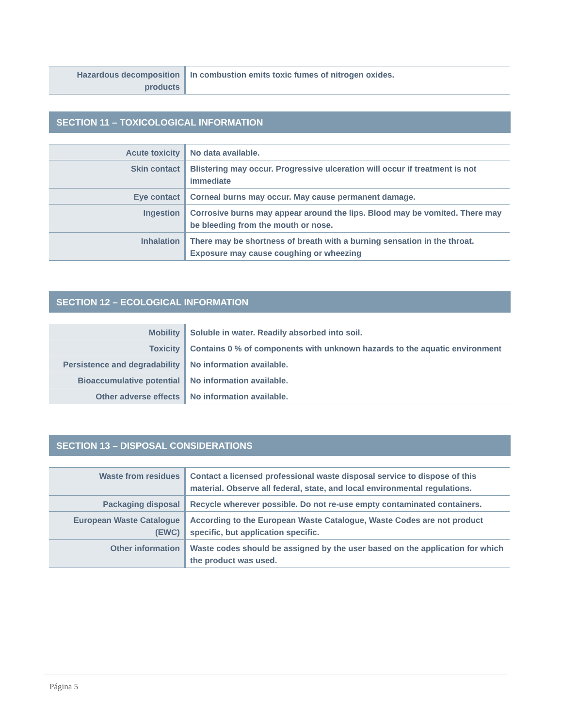| Hazardous decomposition products | In combustion emits toxic fumes of nitrogen oxides. |
SECTION 11 – TOXICOLOGICAL INFORMATION
| Acute toxicity | No data available. |
| Skin contact | Blistering may occur. Progressive ulceration will occur if treatment is not immediate |
| Eye contact | Corneal burns may occur. May cause permanent damage. |
| Ingestion | Corrosive burns may appear around the lips. Blood may be vomited. There may be bleeding from the mouth or nose. |
| Inhalation | There may be shortness of breath with a burning sensation in the throat. Exposure may cause coughing or wheezing |
SECTION 12 – ECOLOGICAL INFORMATION
| Mobility | Soluble in water. Readily absorbed into soil. |
| Toxicity | Contains 0 % of components with unknown hazards to the aquatic environment |
| Persistence and degradability | No information available. |
| Bioaccumulative potential | No information available. |
| Other adverse effects | No information available. |
SECTION 13 – DISPOSAL CONSIDERATIONS
| Waste from residues | Contact a licensed professional waste disposal service to dispose of this material. Observe all federal, state, and local environmental regulations. |
| Packaging disposal | Recycle wherever possible. Do not re-use empty contaminated containers. |
| European Waste Catalogue (EWC) | According to the European Waste Catalogue, Waste Codes are not product specific, but application specific. |
| Other information | Waste codes should be assigned by the user based on the application for which the product was used. |
Página 5